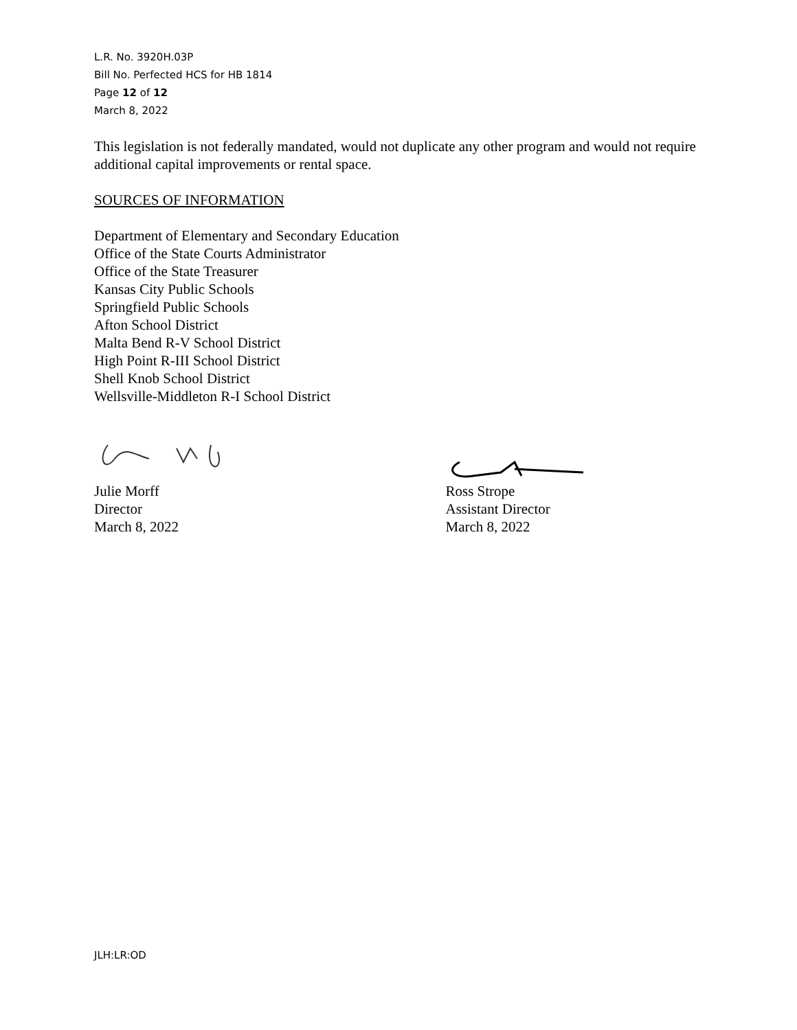L.R. No. 3920H.03P
Bill No. Perfected HCS for HB 1814
Page 12 of 12
March 8, 2022
This legislation is not federally mandated, would not duplicate any other program and would not require additional capital improvements or rental space.
SOURCES OF INFORMATION
Department of Elementary and Secondary Education
Office of the State Courts Administrator
Office of the State Treasurer
Kansas City Public Schools
Springfield Public Schools
Afton School District
Malta Bend R-V School District
High Point R-III School District
Shell Knob School District
Wellsville-Middleton R-I School District
Julie Morff
Director
March 8, 2022
Ross Strope
Assistant Director
March 8, 2022
JLH:LR:OD